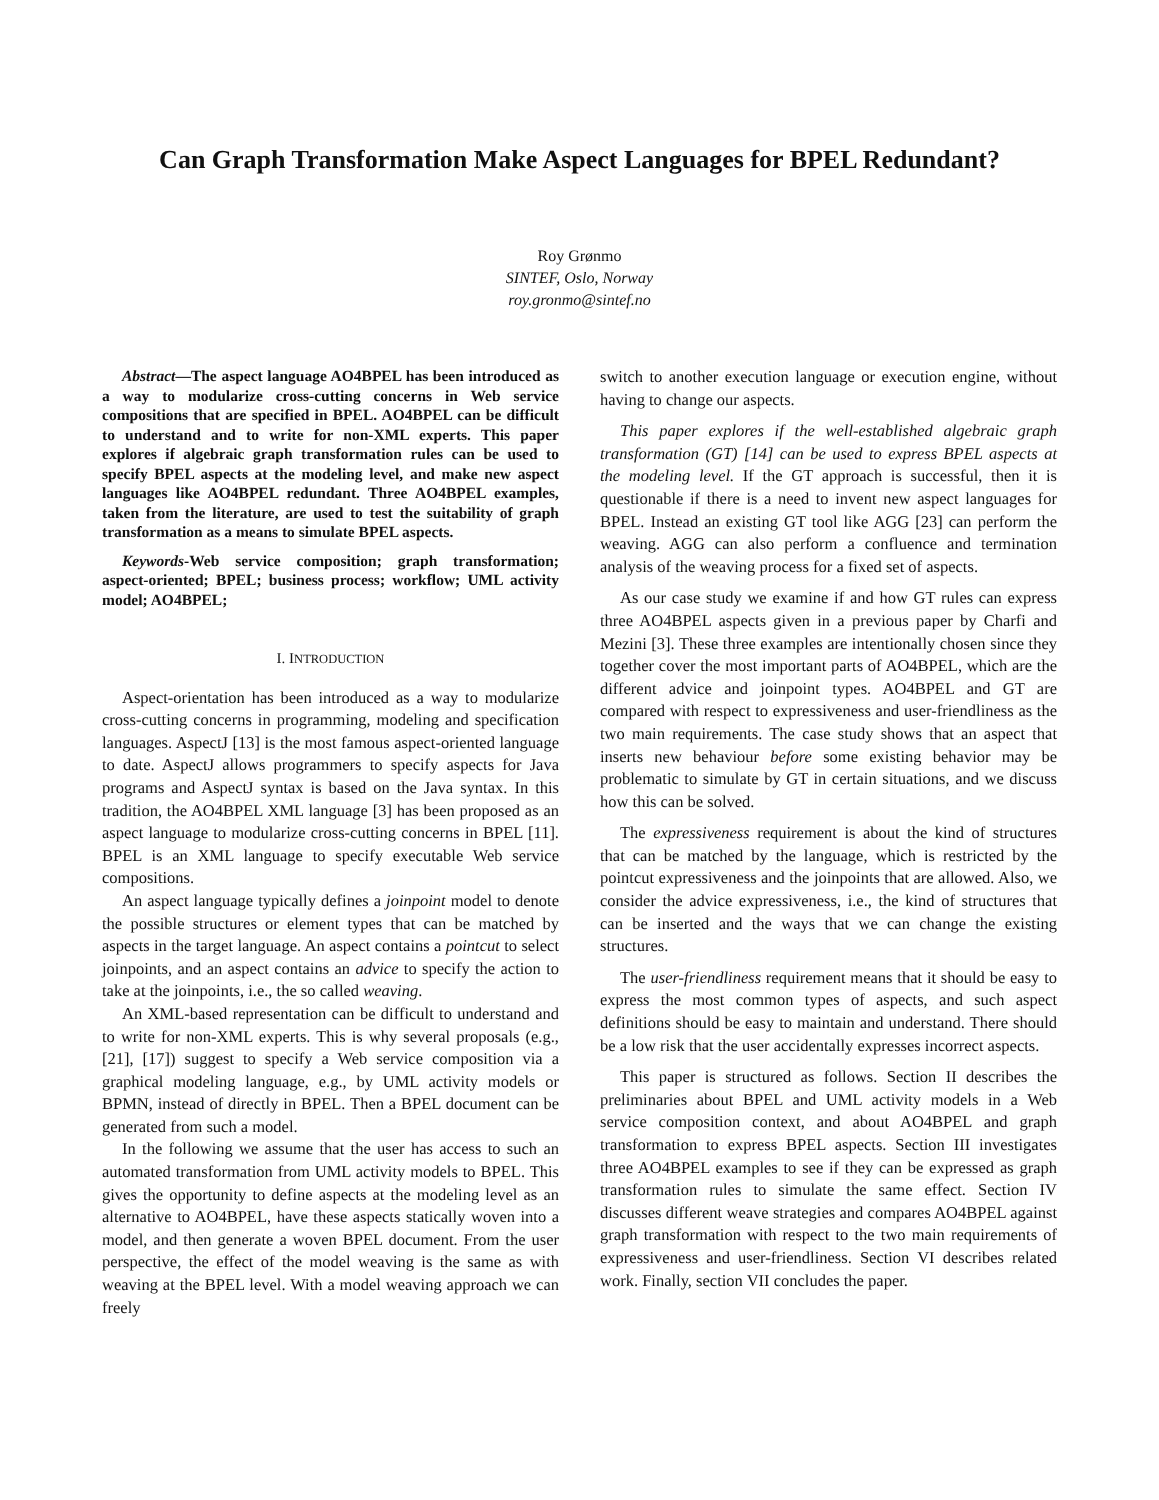Can Graph Transformation Make Aspect Languages for BPEL Redundant?
Roy Grønmo
SINTEF, Oslo, Norway
roy.gronmo@sintef.no
Abstract—The aspect language AO4BPEL has been introduced as a way to modularize cross-cutting concerns in Web service compositions that are specified in BPEL. AO4BPEL can be difficult to understand and to write for non-XML experts. This paper explores if algebraic graph transformation rules can be used to specify BPEL aspects at the modeling level, and make new aspect languages like AO4BPEL redundant. Three AO4BPEL examples, taken from the literature, are used to test the suitability of graph transformation as a means to simulate BPEL aspects.
Keywords-Web service composition; graph transformation; aspect-oriented; BPEL; business process; workflow; UML activity model; AO4BPEL;
I. INTRODUCTION
Aspect-orientation has been introduced as a way to modularize cross-cutting concerns in programming, modeling and specification languages. AspectJ [13] is the most famous aspect-oriented language to date. AspectJ allows programmers to specify aspects for Java programs and AspectJ syntax is based on the Java syntax. In this tradition, the AO4BPEL XML language [3] has been proposed as an aspect language to modularize cross-cutting concerns in BPEL [11]. BPEL is an XML language to specify executable Web service compositions.
An aspect language typically defines a joinpoint model to denote the possible structures or element types that can be matched by aspects in the target language. An aspect contains a pointcut to select joinpoints, and an aspect contains an advice to specify the action to take at the joinpoints, i.e., the so called weaving.
An XML-based representation can be difficult to understand and to write for non-XML experts. This is why several proposals (e.g., [21], [17]) suggest to specify a Web service composition via a graphical modeling language, e.g., by UML activity models or BPMN, instead of directly in BPEL. Then a BPEL document can be generated from such a model.
In the following we assume that the user has access to such an automated transformation from UML activity models to BPEL. This gives the opportunity to define aspects at the modeling level as an alternative to AO4BPEL, have these aspects statically woven into a model, and then generate a woven BPEL document. From the user perspective, the effect of the model weaving is the same as with weaving at the BPEL level. With a model weaving approach we can freely
switch to another execution language or execution engine, without having to change our aspects.
This paper explores if the well-established algebraic graph transformation (GT) [14] can be used to express BPEL aspects at the modeling level. If the GT approach is successful, then it is questionable if there is a need to invent new aspect languages for BPEL. Instead an existing GT tool like AGG [23] can perform the weaving. AGG can also perform a confluence and termination analysis of the weaving process for a fixed set of aspects.
As our case study we examine if and how GT rules can express three AO4BPEL aspects given in a previous paper by Charfi and Mezini [3]. These three examples are intentionally chosen since they together cover the most important parts of AO4BPEL, which are the different advice and joinpoint types. AO4BPEL and GT are compared with respect to expressiveness and user-friendliness as the two main requirements. The case study shows that an aspect that inserts new behaviour before some existing behavior may be problematic to simulate by GT in certain situations, and we discuss how this can be solved.
The expressiveness requirement is about the kind of structures that can be matched by the language, which is restricted by the pointcut expressiveness and the joinpoints that are allowed. Also, we consider the advice expressiveness, i.e., the kind of structures that can be inserted and the ways that we can change the existing structures.
The user-friendliness requirement means that it should be easy to express the most common types of aspects, and such aspect definitions should be easy to maintain and understand. There should be a low risk that the user accidentally expresses incorrect aspects.
This paper is structured as follows. Section II describes the preliminaries about BPEL and UML activity models in a Web service composition context, and about AO4BPEL and graph transformation to express BPEL aspects. Section III investigates three AO4BPEL examples to see if they can be expressed as graph transformation rules to simulate the same effect. Section IV discusses different weave strategies and compares AO4BPEL against graph transformation with respect to the two main requirements of expressiveness and user-friendliness. Section VI describes related work. Finally, section VII concludes the paper.